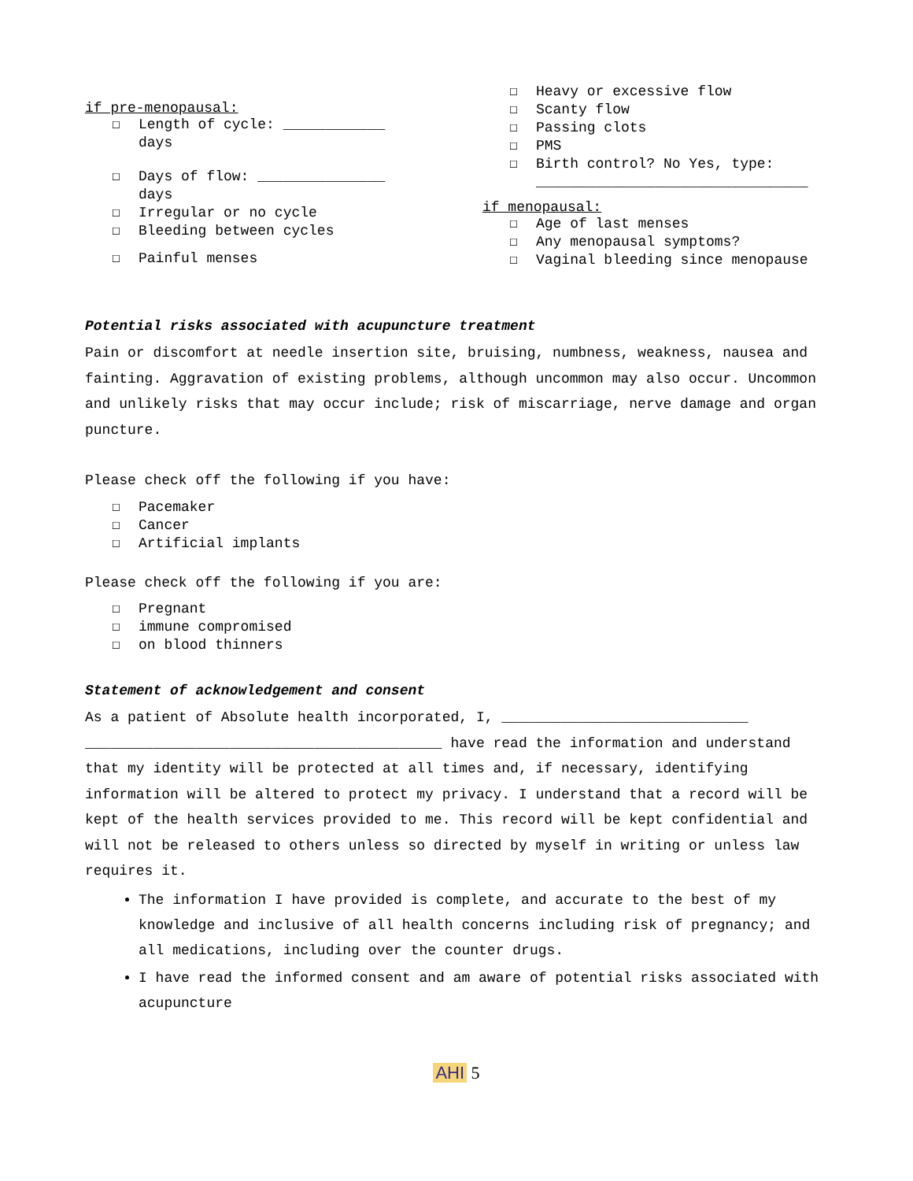if pre-menopausal:
☐ Length of cycle: ____________
days
☐ Days of flow: _______________
days
☐ Irregular or no cycle
☐ Bleeding between cycles
☐ Painful menses
☐ Heavy or excessive flow
☐ Scanty flow
☐ Passing clots
☐ PMS
☐ Birth control? No Yes, type:
________________________________
if menopausal:
☐ Age of last menses
☐ Any menopausal symptoms?
☐ Vaginal bleeding since menopause
Potential risks associated with acupuncture treatment
Pain or discomfort at needle insertion site, bruising, numbness, weakness, nausea and fainting. Aggravation of existing problems, although uncommon may also occur. Uncommon and unlikely risks that may occur include; risk of miscarriage, nerve damage and organ puncture.
Please check off the following if you have:
☐ Pacemaker
☐ Cancer
☐ Artificial implants
Please check off the following if you are:
☐ Pregnant
☐ immune compromised
☐ on blood thinners
Statement of acknowledgement and consent
As a patient of Absolute health incorporated, I, _____________________________ __________________________________________ have read the information and understand that my identity will be protected at all times and, if necessary, identifying information will be altered to protect my privacy. I understand that a record will be kept of the health services provided to me. This record will be kept confidential and will not be released to others unless so directed by myself in writing or unless law requires it.
The information I have provided is complete, and accurate to the best of my knowledge and inclusive of all health concerns including risk of pregnancy; and all medications, including over the counter drugs.
I have read the informed consent and am aware of potential risks associated with acupuncture
AHI 5